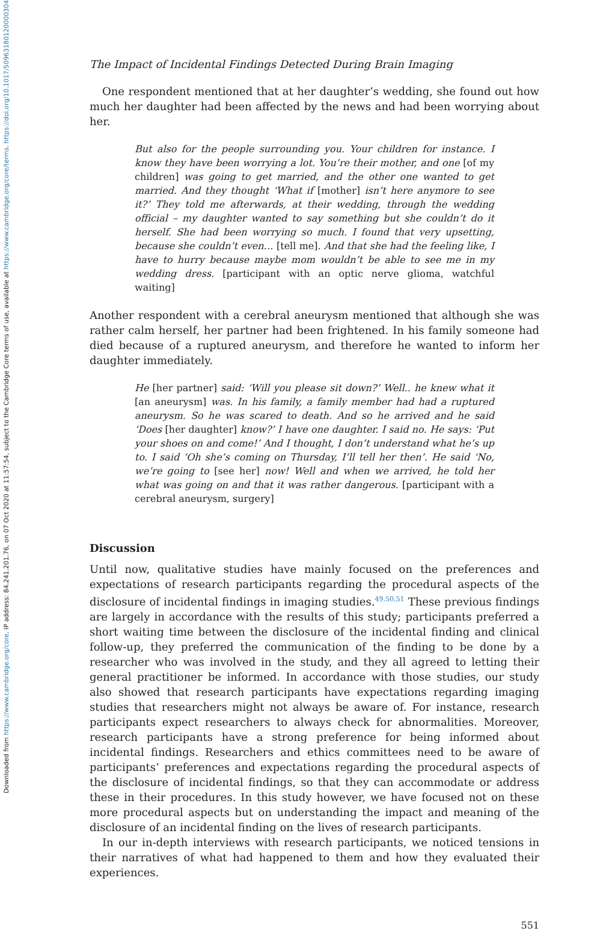Downloaded from https://www.cambridge.org/core. IP address: 84.241.201.76, on 07 Oct 2020 at 11:57:54, subject to the Cambridge Core terms of use, available at https://www.cambridge.org/core/terms. https://doi.org/10.1017/S0963180120000304
The Impact of Incidental Findings Detected During Brain Imaging
One respondent mentioned that at her daughter’s wedding, she found out how much her daughter had been affected by the news and had been worrying about her.
But also for the people surrounding you. Your children for instance. I know they have been worrying a lot. You’re their mother, and one [of my children] was going to get married, and the other one wanted to get married. And they thought ‘What if [mother] isn’t here anymore to see it?’ They told me afterwards, at their wedding, through the wedding official – my daughter wanted to say something but she couldn’t do it herself. She had been worrying so much. I found that very upsetting, because she couldn’t even… [tell me]. And that she had the feeling like, I have to hurry because maybe mom wouldn’t be able to see me in my wedding dress. [participant with an optic nerve glioma, watchful waiting]
Another respondent with a cerebral aneurysm mentioned that although she was rather calm herself, her partner had been frightened. In his family someone had died because of a ruptured aneurysm, and therefore he wanted to inform her daughter immediately.
He [her partner] said: ‘Will you please sit down?’ Well.. he knew what it [an aneurysm] was. In his family, a family member had had a ruptured aneurysm. So he was scared to death. And so he arrived and he said ‘Does [her daughter] know?’ I have one daughter. I said no. He says: ‘Put your shoes on and come!’ And I thought, I don’t understand what he’s up to. I said ‘Oh she’s coming on Thursday, I’ll tell her then’. He said ‘No, we’re going to [see her] now! Well and when we arrived, he told her what was going on and that it was rather dangerous. [participant with a cerebral aneurysm, surgery]
Discussion
Until now, qualitative studies have mainly focused on the preferences and expectations of research participants regarding the procedural aspects of the disclosure of incidental findings in imaging studies.<sup>49,50,51</sup> These previous findings are largely in accordance with the results of this study; participants preferred a short waiting time between the disclosure of the incidental finding and clinical follow-up, they preferred the communication of the finding to be done by a researcher who was involved in the study, and they all agreed to letting their general practitioner be informed. In accordance with those studies, our study also showed that research participants have expectations regarding imaging studies that researchers might not always be aware of. For instance, research participants expect researchers to always check for abnormalities. Moreover, research participants have a strong preference for being informed about incidental findings. Researchers and ethics committees need to be aware of participants’ preferences and expectations regarding the procedural aspects of the disclosure of incidental findings, so that they can accommodate or address these in their procedures. In this study however, we have focused not on these more procedural aspects but on understanding the impact and meaning of the disclosure of an incidental finding on the lives of research participants.
In our in-depth interviews with research participants, we noticed tensions in their narratives of what had happened to them and how they evaluated their experiences.
551